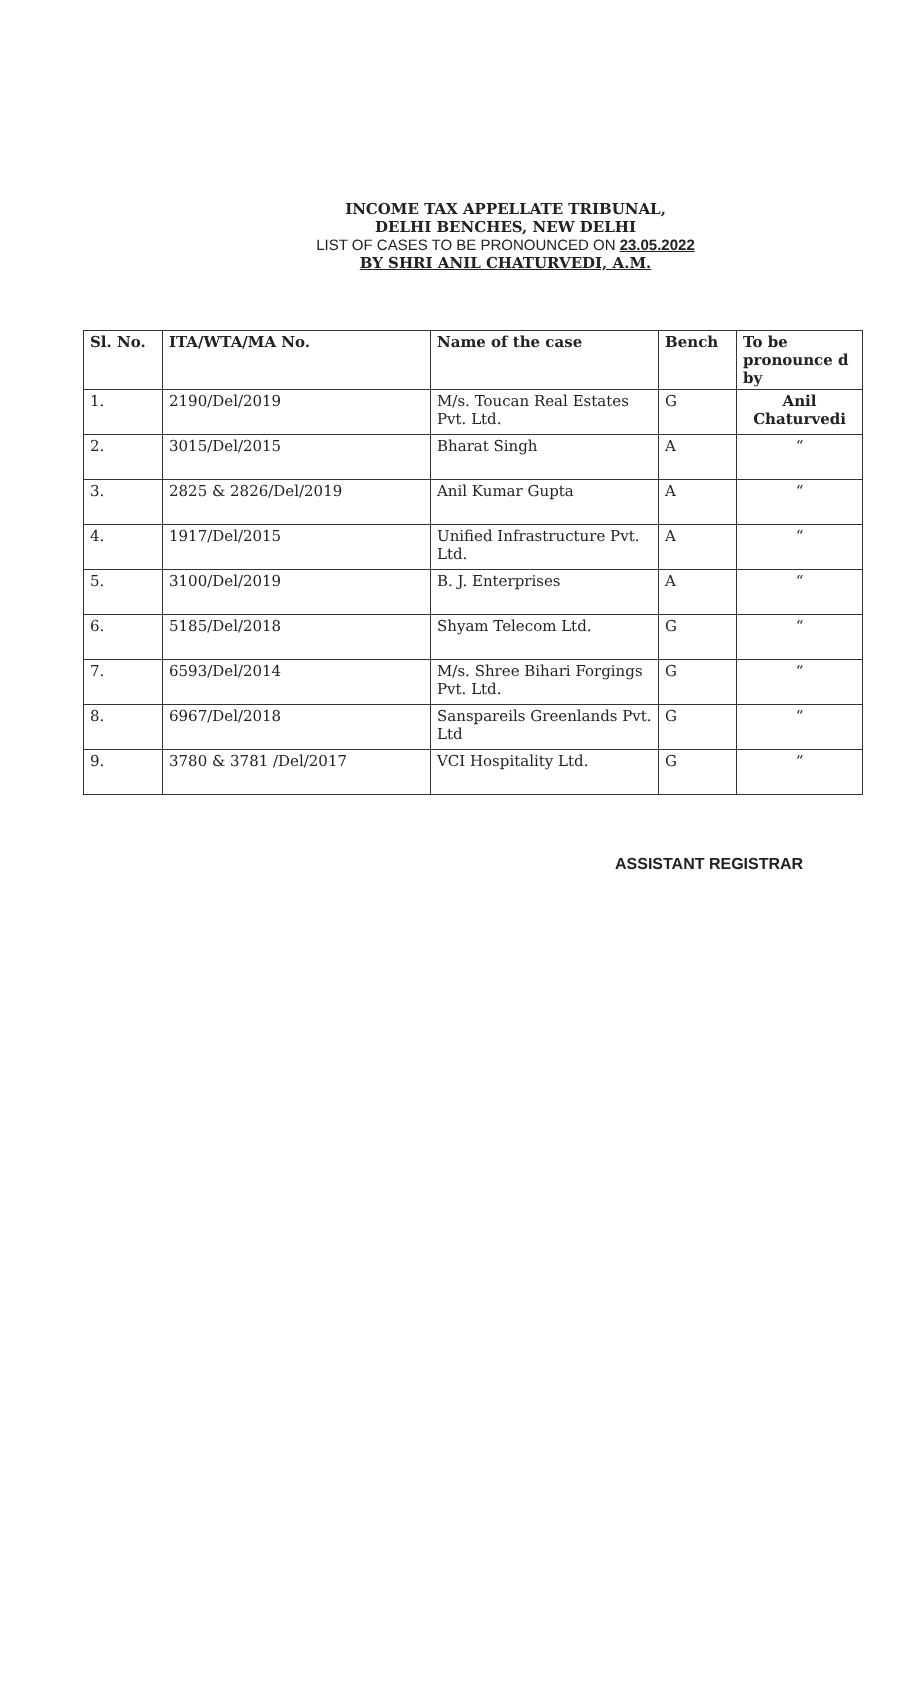INCOME TAX APPELLATE TRIBUNAL,
DELHI BENCHES, NEW DELHI
LIST OF CASES TO BE PRONOUNCED ON 23.05.2022
BY SHRI ANIL CHATURVEDI, A.M.
| Sl. No. | ITA/WTA/MA No. | Name of the case | Bench | To be pronounce d by |
| --- | --- | --- | --- | --- |
| 1. | 2190/Del/2019 | M/s. Toucan Real Estates Pvt. Ltd. | G | Anil Chaturvedi |
| 2. | 3015/Del/2015 | Bharat Singh | A | “ |
| 3. | 2825 & 2826/Del/2019 | Anil Kumar Gupta | A | “ |
| 4. | 1917/Del/2015 | Unified Infrastructure Pvt. Ltd. | A | “ |
| 5. | 3100/Del/2019 | B. J. Enterprises | A | “ |
| 6. | 5185/Del/2018 | Shyam Telecom Ltd. | G | “ |
| 7. | 6593/Del/2014 | M/s. Shree Bihari Forgings Pvt. Ltd. | G | “ |
| 8. | 6967/Del/2018 | Sanspareils Greenlands Pvt. Ltd | G | “ |
| 9. | 3780 & 3781 /Del/2017 | VCI Hospitality Ltd. | G | “ |
ASSISTANT REGISTRAR